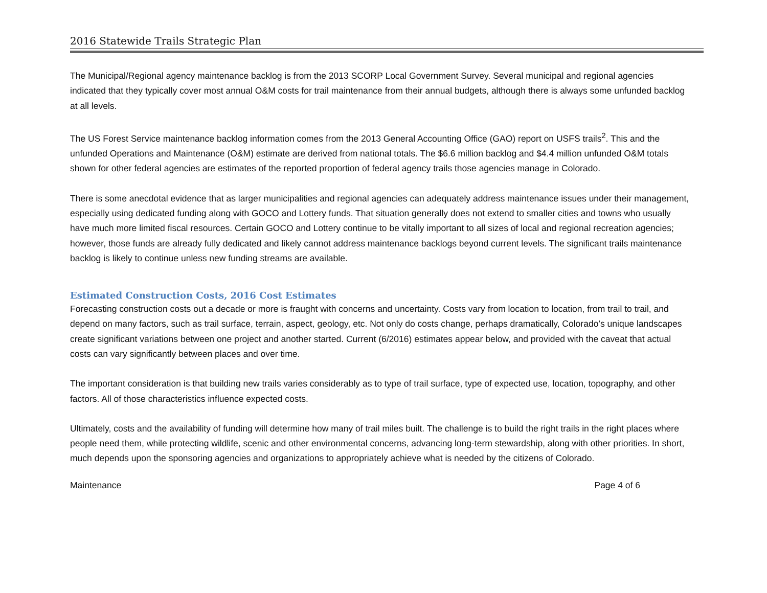2016 Statewide Trails Strategic Plan
The Municipal/Regional agency maintenance backlog is from the 2013 SCORP Local Government Survey. Several municipal and regional agencies indicated that they typically cover most annual O&M costs for trail maintenance from their annual budgets, although there is always some unfunded backlog at all levels.
The US Forest Service maintenance backlog information comes from the 2013 General Accounting Office (GAO) report on USFS trails<sup>2</sup>. This and the unfunded Operations and Maintenance (O&M) estimate are derived from national totals. The $6.6 million backlog and $4.4 million unfunded O&M totals shown for other federal agencies are estimates of the reported proportion of federal agency trails those agencies manage in Colorado.
There is some anecdotal evidence that as larger municipalities and regional agencies can adequately address maintenance issues under their management, especially using dedicated funding along with GOCO and Lottery funds. That situation generally does not extend to smaller cities and towns who usually have much more limited fiscal resources. Certain GOCO and Lottery continue to be vitally important to all sizes of local and regional recreation agencies; however, those funds are already fully dedicated and likely cannot address maintenance backlogs beyond current levels. The significant trails maintenance backlog is likely to continue unless new funding streams are available.
Estimated Construction Costs, 2016 Cost Estimates
Forecasting construction costs out a decade or more is fraught with concerns and uncertainty. Costs vary from location to location, from trail to trail, and depend on many factors, such as trail surface, terrain, aspect, geology, etc. Not only do costs change, perhaps dramatically, Colorado’s unique landscapes create significant variations between one project and another started. Current (6/2016) estimates appear below, and provided with the caveat that actual costs can vary significantly between places and over time.
The important consideration is that building new trails varies considerably as to type of trail surface, type of expected use, location, topography, and other factors. All of those characteristics influence expected costs.
Ultimately, costs and the availability of funding will determine how many of trail miles built. The challenge is to build the right trails in the right places where people need them, while protecting wildlife, scenic and other environmental concerns, advancing long-term stewardship, along with other priorities. In short, much depends upon the sponsoring agencies and organizations to appropriately achieve what is needed by the citizens of Colorado.
Maintenance Page 4 of 6